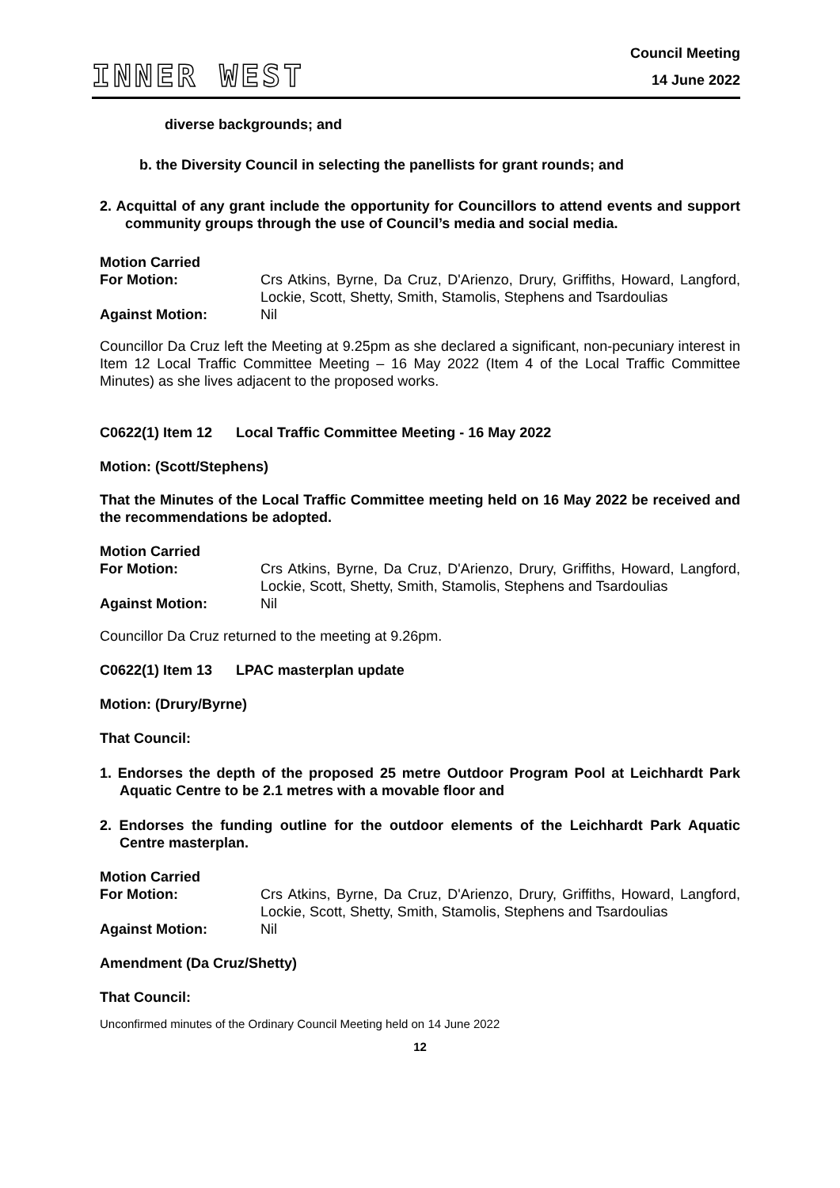INNER WEST
Council Meeting
14 June 2022
diverse backgrounds; and
b. the Diversity Council in selecting the panellists for grant rounds; and
2. Acquittal of any grant include the opportunity for Councillors to attend events and support community groups through the use of Council’s media and social media.
Motion Carried
For Motion:
Crs Atkins, Byrne, Da Cruz, D'Arienzo, Drury, Griffiths, Howard, Langford, Lockie, Scott, Shetty, Smith, Stamolis, Stephens and Tsardoulias
Against Motion:
Nil
Councillor Da Cruz left the Meeting at 9.25pm as she declared a significant, non-pecuniary interest in Item 12 Local Traffic Committee Meeting – 16 May 2022 (Item 4 of the Local Traffic Committee Minutes) as she lives adjacent to the proposed works.
C0622(1) Item 12 Local Traffic Committee Meeting - 16 May 2022
Motion: (Scott/Stephens)
That the Minutes of the Local Traffic Committee meeting held on 16 May 2022 be received and the recommendations be adopted.
Motion Carried
For Motion:
Crs Atkins, Byrne, Da Cruz, D'Arienzo, Drury, Griffiths, Howard, Langford, Lockie, Scott, Shetty, Smith, Stamolis, Stephens and Tsardoulias
Against Motion:
Nil
Councillor Da Cruz returned to the meeting at 9.26pm.
C0622(1) Item 13 LPAC masterplan update
Motion: (Drury/Byrne)
That Council:
1. Endorses the depth of the proposed 25 metre Outdoor Program Pool at Leichhardt Park Aquatic Centre to be 2.1 metres with a movable floor and
2. Endorses the funding outline for the outdoor elements of the Leichhardt Park Aquatic Centre masterplan.
Motion Carried
For Motion:
Crs Atkins, Byrne, Da Cruz, D'Arienzo, Drury, Griffiths, Howard, Langford, Lockie, Scott, Shetty, Smith, Stamolis, Stephens and Tsardoulias
Against Motion:
Nil
Amendment (Da Cruz/Shetty)
That Council:
Unconfirmed minutes of the Ordinary Council Meeting held on 14 June 2022
12